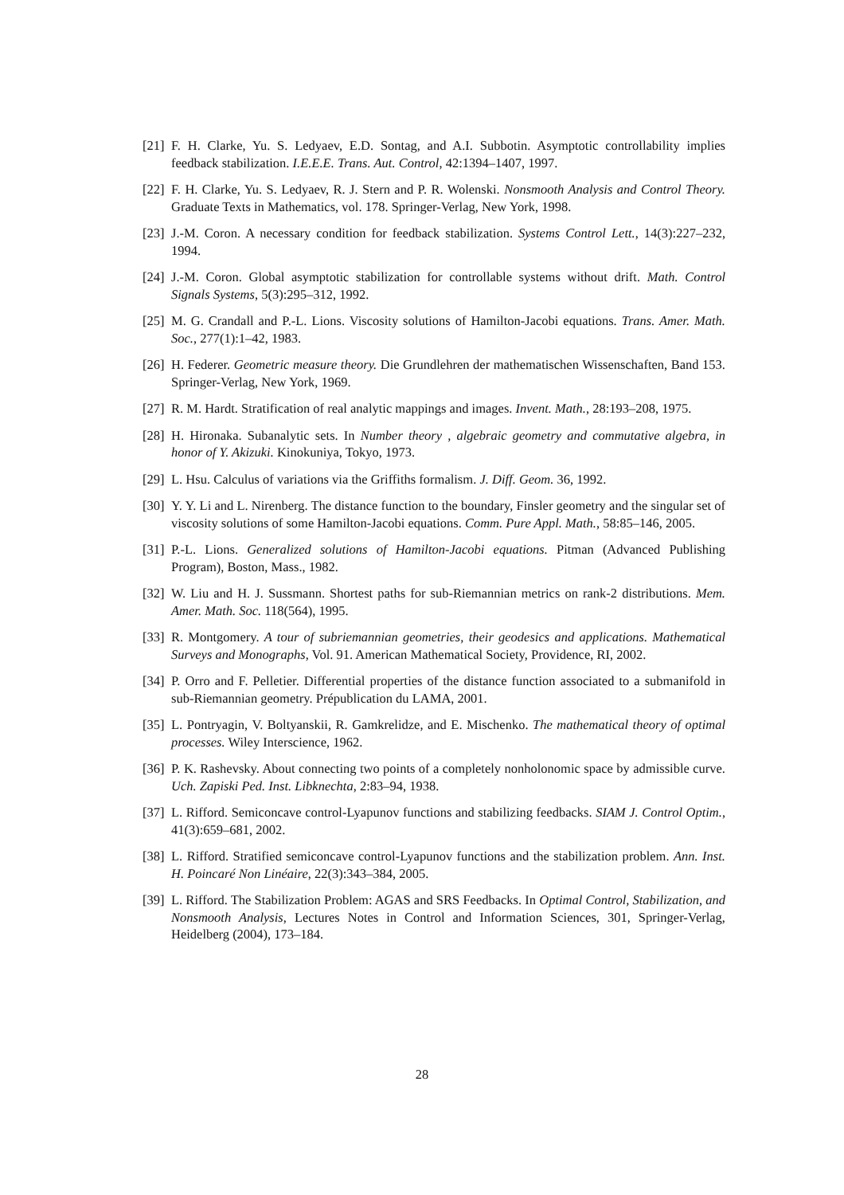[21] F. H. Clarke, Yu. S. Ledyaev, E.D. Sontag, and A.I. Subbotin. Asymptotic controllability implies feedback stabilization. I.E.E.E. Trans. Aut. Control, 42:1394–1407, 1997.
[22] F. H. Clarke, Yu. S. Ledyaev, R. J. Stern and P. R. Wolenski. Nonsmooth Analysis and Control Theory. Graduate Texts in Mathematics, vol. 178. Springer-Verlag, New York, 1998.
[23] J.-M. Coron. A necessary condition for feedback stabilization. Systems Control Lett., 14(3):227–232, 1994.
[24] J.-M. Coron. Global asymptotic stabilization for controllable systems without drift. Math. Control Signals Systems, 5(3):295–312, 1992.
[25] M. G. Crandall and P.-L. Lions. Viscosity solutions of Hamilton-Jacobi equations. Trans. Amer. Math. Soc., 277(1):1–42, 1983.
[26] H. Federer. Geometric measure theory. Die Grundlehren der mathematischen Wissenschaften, Band 153. Springer-Verlag, New York, 1969.
[27] R. M. Hardt. Stratification of real analytic mappings and images. Invent. Math., 28:193–208, 1975.
[28] H. Hironaka. Subanalytic sets. In Number theory , algebraic geometry and commutative algebra, in honor of Y. Akizuki. Kinokuniya, Tokyo, 1973.
[29] L. Hsu. Calculus of variations via the Griffiths formalism. J. Diff. Geom. 36, 1992.
[30] Y. Y. Li and L. Nirenberg. The distance function to the boundary, Finsler geometry and the singular set of viscosity solutions of some Hamilton-Jacobi equations. Comm. Pure Appl. Math., 58:85–146, 2005.
[31] P.-L. Lions. Generalized solutions of Hamilton-Jacobi equations. Pitman (Advanced Publishing Program), Boston, Mass., 1982.
[32] W. Liu and H. J. Sussmann. Shortest paths for sub-Riemannian metrics on rank-2 distributions. Mem. Amer. Math. Soc. 118(564), 1995.
[33] R. Montgomery. A tour of subriemannian geometries, their geodesics and applications. Mathematical Surveys and Monographs, Vol. 91. American Mathematical Society, Providence, RI, 2002.
[34] P. Orro and F. Pelletier. Differential properties of the distance function associated to a submanifold in sub-Riemannian geometry. Prépublication du LAMA, 2001.
[35] L. Pontryagin, V. Boltyanskii, R. Gamkrelidze, and E. Mischenko. The mathematical theory of optimal processes. Wiley Interscience, 1962.
[36] P. K. Rashevsky. About connecting two points of a completely nonholonomic space by admissible curve. Uch. Zapiski Ped. Inst. Libknechta, 2:83–94, 1938.
[37] L. Rifford. Semiconcave control-Lyapunov functions and stabilizing feedbacks. SIAM J. Control Optim., 41(3):659–681, 2002.
[38] L. Rifford. Stratified semiconcave control-Lyapunov functions and the stabilization problem. Ann. Inst. H. Poincaré Non Linéaire, 22(3):343–384, 2005.
[39] L. Rifford. The Stabilization Problem: AGAS and SRS Feedbacks. In Optimal Control, Stabilization, and Nonsmooth Analysis, Lectures Notes in Control and Information Sciences, 301, Springer-Verlag, Heidelberg (2004), 173–184.
28